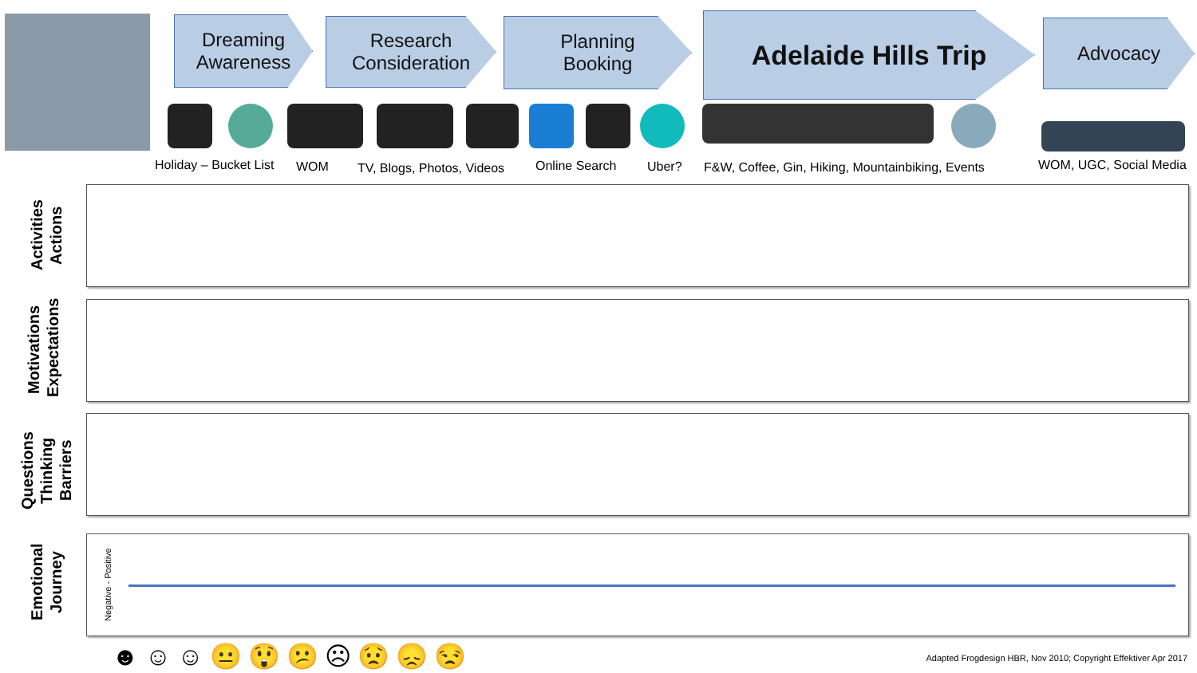Dreaming
Awareness
Research
Consideration
Planning
Booking
Adelaide Hills Trip Advocacy
Holiday – Bucket List WOM TV, Blogs, Photos, Videos Online Search Uber? F&W, Coffee, Gin, Hiking, Mountainbiking, Events WOM, UGC, Social Media
Activities
Actions
Motivations
Expectations
Questions
Thinking
Barriers
Emotional
Journey
Negative - Positive
☻☺☺😐😲😕☹😟😞😒
Adapted Frogdesign HBR, Nov 2010; Copyright Effektiver Apr 2017